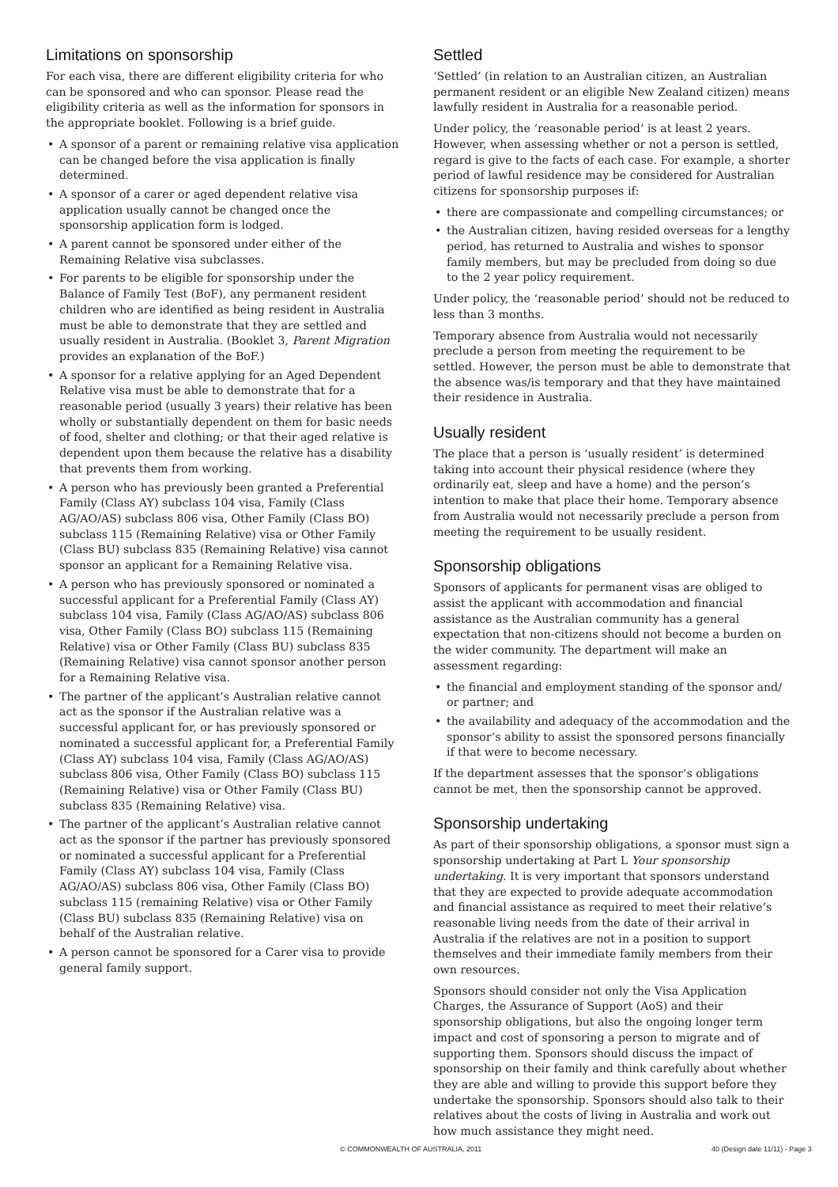Limitations on sponsorship
For each visa, there are different eligibility criteria for who can be sponsored and who can sponsor. Please read the eligibility criteria as well as the information for sponsors in the appropriate booklet. Following is a brief guide.
• A sponsor of a parent or remaining relative visa application can be changed before the visa application is finally determined.
• A sponsor of a carer or aged dependent relative visa application usually cannot be changed once the sponsorship application form is lodged.
• A parent cannot be sponsored under either of the Remaining Relative visa subclasses.
• For parents to be eligible for sponsorship under the Balance of Family Test (BoF), any permanent resident children who are identified as being resident in Australia must be able to demonstrate that they are settled and usually resident in Australia. (Booklet 3, Parent Migration provides an explanation of the BoF.)
• A sponsor for a relative applying for an Aged Dependent Relative visa must be able to demonstrate that for a reasonable period (usually 3 years) their relative has been wholly or substantially dependent on them for basic needs of food, shelter and clothing; or that their aged relative is dependent upon them because the relative has a disability that prevents them from working.
• A person who has previously been granted a Preferential Family (Class AY) subclass 104 visa, Family (Class AG/AO/AS) subclass 806 visa, Other Family (Class BO) subclass 115 (Remaining Relative) visa or Other Family (Class BU) subclass 835 (Remaining Relative) visa cannot sponsor an applicant for a Remaining Relative visa.
• A person who has previously sponsored or nominated a successful applicant for a Preferential Family (Class AY) subclass 104 visa, Family (Class AG/AO/AS) subclass 806 visa, Other Family (Class BO) subclass 115 (Remaining Relative) visa or Other Family (Class BU) subclass 835 (Remaining Relative) visa cannot sponsor another person for a Remaining Relative visa.
• The partner of the applicant’s Australian relative cannot act as the sponsor if the Australian relative was a successful applicant for, or has previously sponsored or nominated a successful applicant for, a Preferential Family (Class AY) subclass 104 visa, Family (Class AG/AO/AS) subclass 806 visa, Other Family (Class BO) subclass 115 (Remaining Relative) visa or Other Family (Class BU) subclass 835 (Remaining Relative) visa.
• The partner of the applicant’s Australian relative cannot act as the sponsor if the partner has previously sponsored or nominated a successful applicant for a Preferential Family (Class AY) subclass 104 visa, Family (Class AG/AO/AS) subclass 806 visa, Other Family (Class BO) subclass 115 (remaining Relative) visa or Other Family (Class BU) subclass 835 (Remaining Relative) visa on behalf of the Australian relative.
• A person cannot be sponsored for a Carer visa to provide general family support.
Settled
‘Settled’ (in relation to an Australian citizen, an Australian permanent resident or an eligible New Zealand citizen) means lawfully resident in Australia for a reasonable period.
Under policy, the ‘reasonable period’ is at least 2 years. However, when assessing whether or not a person is settled, regard is give to the facts of each case. For example, a shorter period of lawful residence may be considered for Australian citizens for sponsorship purposes if:
• there are compassionate and compelling circumstances; or
• the Australian citizen, having resided overseas for a lengthy period, has returned to Australia and wishes to sponsor family members, but may be precluded from doing so due to the 2 year policy requirement.
Under policy, the ‘reasonable period’ should not be reduced to less than 3 months.
Temporary absence from Australia would not necessarily preclude a person from meeting the requirement to be settled. However, the person must be able to demonstrate that the absence was/is temporary and that they have maintained their residence in Australia.
Usually resident
The place that a person is ‘usually resident’ is determined taking into account their physical residence (where they ordinarily eat, sleep and have a home) and the person’s intention to make that place their home. Temporary absence from Australia would not necessarily preclude a person from meeting the requirement to be usually resident.
Sponsorship obligations
Sponsors of applicants for permanent visas are obliged to assist the applicant with accommodation and financial assistance as the Australian community has a general expectation that non-citizens should not become a burden on the wider community. The department will make an assessment regarding:
• the financial and employment standing of the sponsor and/ or partner; and
• the availability and adequacy of the accommodation and the sponsor’s ability to assist the sponsored persons financially if that were to become necessary.
If the department assesses that the sponsor’s obligations cannot be met, then the sponsorship cannot be approved.
Sponsorship undertaking
As part of their sponsorship obligations, a sponsor must sign a sponsorship undertaking at Part L Your sponsorship undertaking. It is very important that sponsors understand that they are expected to provide adequate accommodation and financial assistance as required to meet their relative’s reasonable living needs from the date of their arrival in Australia if the relatives are not in a position to support themselves and their immediate family members from their own resources.
Sponsors should consider not only the Visa Application Charges, the Assurance of Support (AoS) and their sponsorship obligations, but also the ongoing longer term impact and cost of sponsoring a person to migrate and of supporting them. Sponsors should discuss the impact of sponsorship on their family and think carefully about whether they are able and willing to provide this support before they undertake the sponsorship. Sponsors should also talk to their relatives about the costs of living in Australia and work out how much assistance they might need.
© COMMONWEALTH OF AUSTRALIA, 2011 40 (Design date 11/11) - Page 3